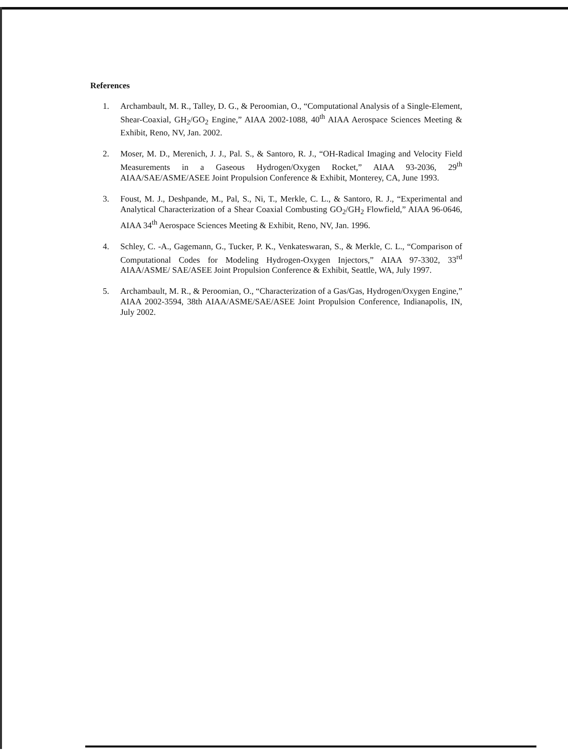References
1. Archambault, M. R., Talley, D. G., & Peroomian, O., “Computational Analysis of a Single-Element, Shear-Coaxial, GH<sub>2</sub>/GO<sub>2</sub> Engine,” AIAA 2002-1088, 40<sup>th</sup> AIAA Aerospace Sciences Meeting & Exhibit, Reno, NV, Jan. 2002.
2. Moser, M. D., Merenich, J. J., Pal. S., & Santoro, R. J., “OH-Radical Imaging and Velocity Field Measurements in a Gaseous Hydrogen/Oxygen Rocket,” AIAA 93-2036, 29<sup>th</sup> AIAA/SAE/ASME/ASEE Joint Propulsion Conference & Exhibit, Monterey, CA, June 1993.
3. Foust, M. J., Deshpande, M., Pal, S., Ni, T., Merkle, C. L., & Santoro, R. J., “Experimental and Analytical Characterization of a Shear Coaxial Combusting GO<sub>2</sub>/GH<sub>2</sub> Flowfield,” AIAA 96-0646, AIAA 34<sup>th</sup> Aerospace Sciences Meeting & Exhibit, Reno, NV, Jan. 1996.
4. Schley, C. -A., Gagemann, G., Tucker, P. K., Venkateswaran, S., & Merkle, C. L., “Comparison of Computational Codes for Modeling Hydrogen-Oxygen Injectors,” AIAA 97-3302, 33<sup>rd</sup> AIAA/ASME/ SAE/ASEE Joint Propulsion Conference & Exhibit, Seattle, WA, July 1997.
5. Archambault, M. R., & Peroomian, O., “Characterization of a Gas/Gas, Hydrogen/Oxygen Engine,” AIAA 2002-3594, 38th AIAA/ASME/SAE/ASEE Joint Propulsion Conference, Indianapolis, IN, July 2002.